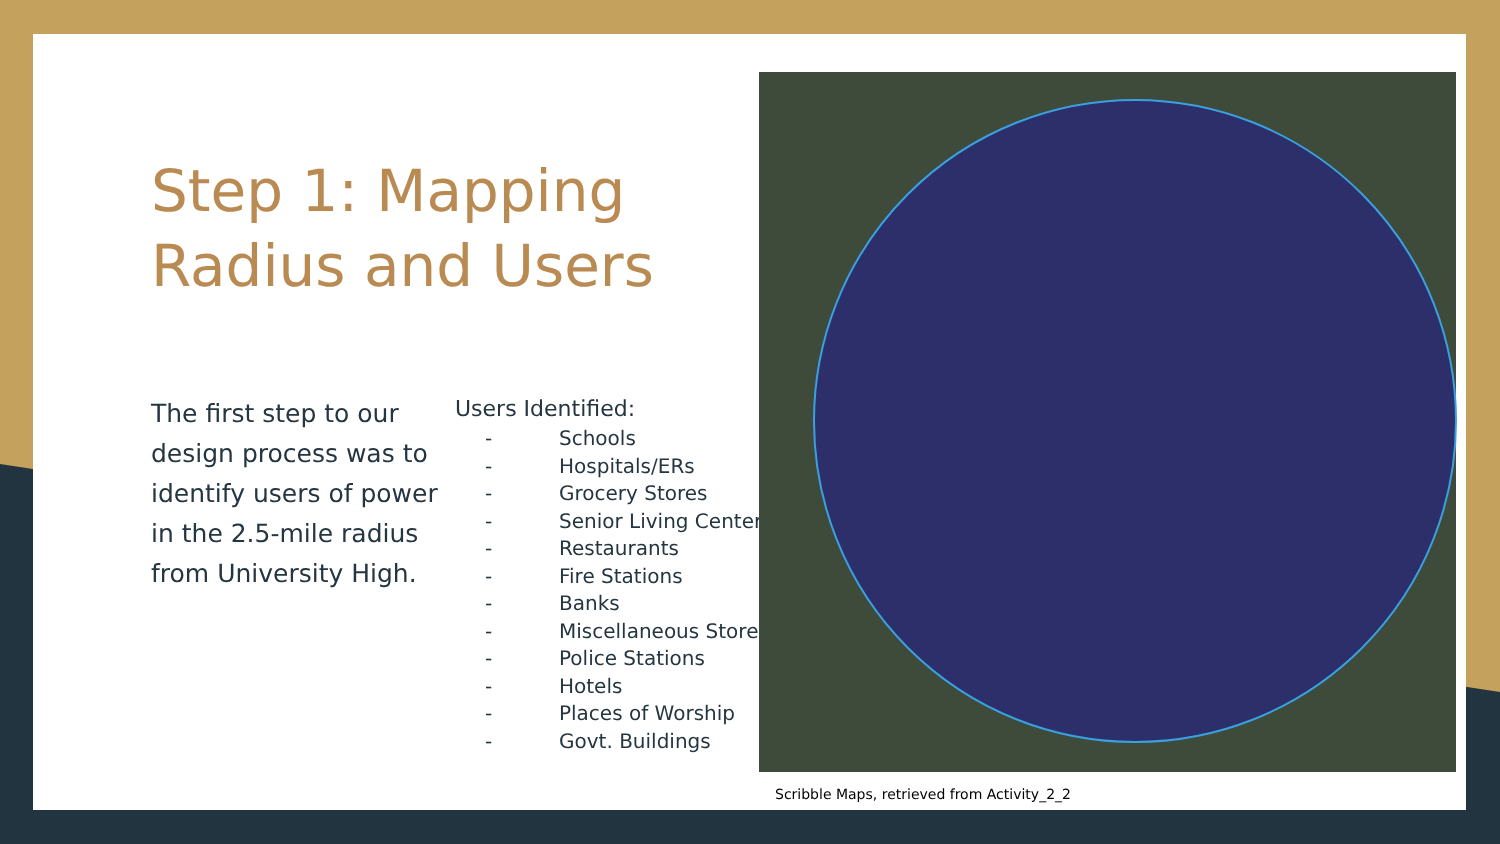Step 1: Mapping
Radius and Users
The first step to our design process was to identify users of power in the 2.5-mile radius from University High.
Users Identified:
- Schools
- Hospitals/ERs
- Grocery Stores
- Senior Living Centers
- Restaurants
- Fire Stations
- Banks
- Miscellaneous Stores
- Police Stations
- Hotels
- Places of Worship
- Govt. Buildings
Scribble Maps, retrieved from Activity_2_2